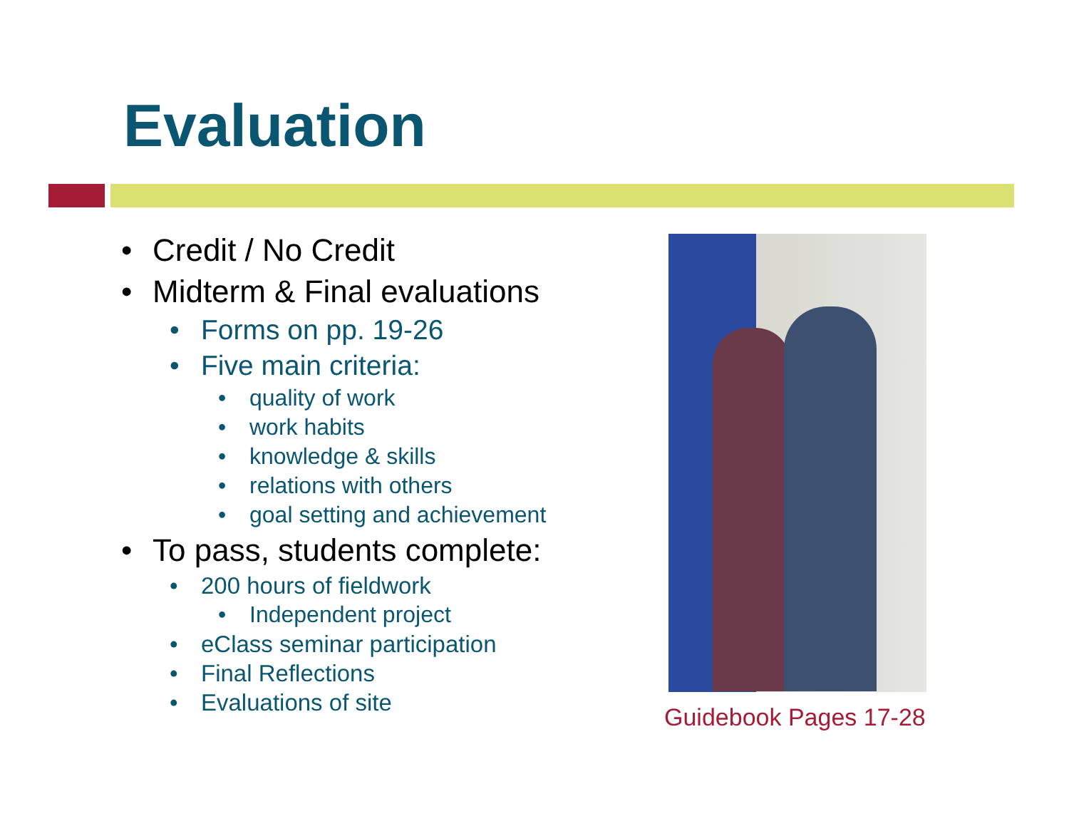Evaluation
• Credit / No Credit
• Midterm & Final evaluations
• Forms on pp. 19-26
• Five main criteria:
• quality of work
• work habits
• knowledge & skills
• relations with others
• goal setting and achievement
• To pass, students complete:
• 200 hours of fieldwork
• Independent project
• eClass seminar participation
• Final Reflections
• Evaluations of site
Guidebook Pages 17-28